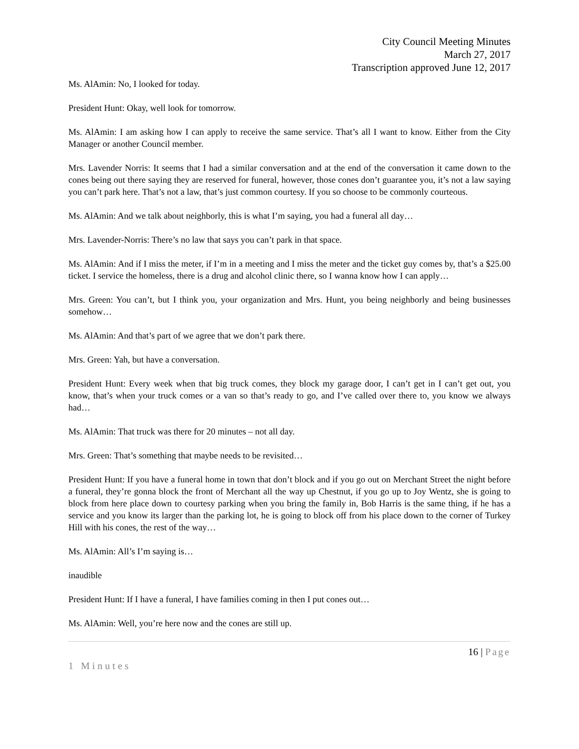City Council Meeting Minutes
March 27, 2017
Transcription approved June 12, 2017
Ms. AlAmin: No, I looked for today.
President Hunt: Okay, well look for tomorrow.
Ms. AlAmin: I am asking how I can apply to receive the same service. That’s all I want to know. Either from the City Manager or another Council member.
Mrs. Lavender Norris: It seems that I had a similar conversation and at the end of the conversation it came down to the cones being out there saying they are reserved for funeral, however, those cones don’t guarantee you, it’s not a law saying you can’t park here. That’s not a law, that’s just common courtesy. If you so choose to be commonly courteous.
Ms. AlAmin: And we talk about neighborly, this is what I’m saying, you had a funeral all day…
Mrs. Lavender-Norris: There’s no law that says you can’t park in that space.
Ms. AlAmin: And if I miss the meter, if I’m in a meeting and I miss the meter and the ticket guy comes by, that’s a $25.00 ticket. I service the homeless, there is a drug and alcohol clinic there, so I wanna know how I can apply…
Mrs. Green: You can’t, but I think you, your organization and Mrs. Hunt, you being neighborly and being businesses somehow…
Ms. AlAmin: And that’s part of we agree that we don’t park there.
Mrs. Green: Yah, but have a conversation.
President Hunt: Every week when that big truck comes, they block my garage door, I can’t get in I can’t get out, you know, that’s when your truck comes or a van so that’s ready to go, and I’ve called over there to, you know we always had…
Ms. AlAmin: That truck was there for 20 minutes – not all day.
Mrs. Green: That’s something that maybe needs to be revisited…
President Hunt: If you have a funeral home in town that don’t block and if you go out on Merchant Street the night before a funeral, they’re gonna block the front of Merchant all the way up Chestnut, if you go up to Joy Wentz, she is going to block from here place down to courtesy parking when you bring the family in, Bob Harris is the same thing, if he has a service and you know its larger than the parking lot, he is going to block off from his place down to the corner of Turkey Hill with his cones, the rest of the way…
Ms. AlAmin: All’s I’m saying is…
inaudible
President Hunt: If I have a funeral, I have families coming in then I put cones out…
Ms. AlAmin: Well, you’re here now and the cones are still up.
16 | Page
1 Minutes